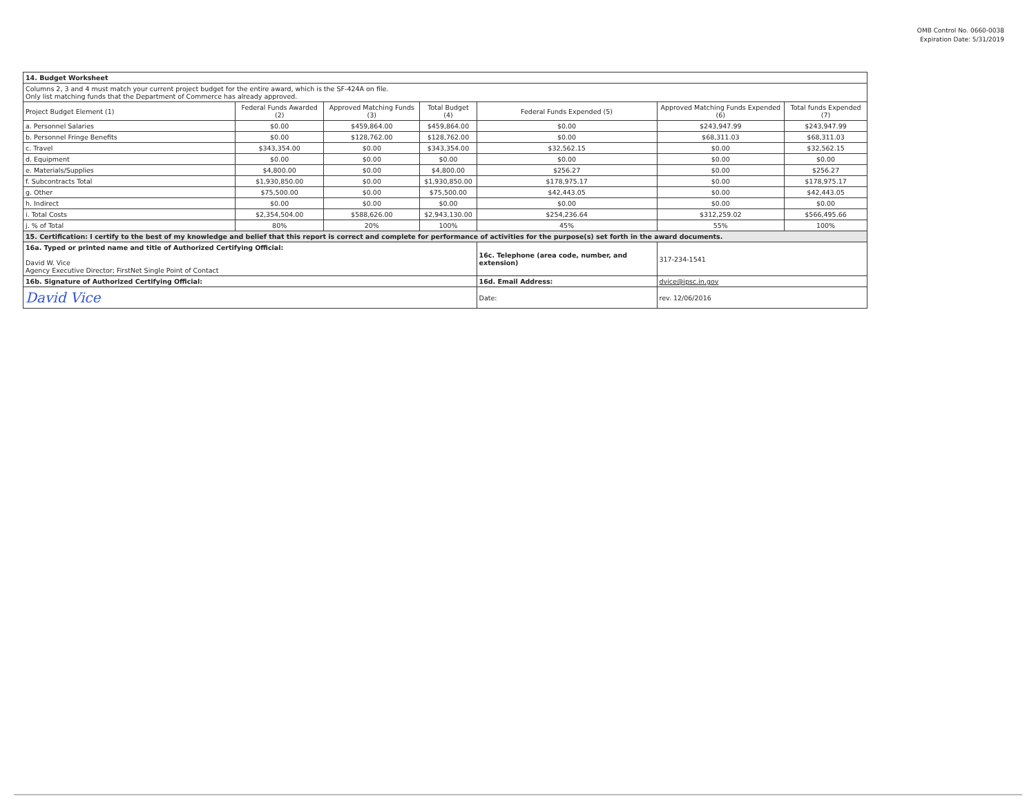OMB Control No. 0660-0038
Expiration Date: 5/31/2019
| 14. Budget Worksheet | | | | | | |
| Columns 2, 3 and 4 must match your current project budget for the entire award, which is the SF-424A on file. Only list matching funds that the Department of Commerce has already approved. | | | | | | |
| Project Budget Element (1) | Federal Funds Awarded (2) | Approved Matching Funds (3) | Total Budget (4) | Federal Funds Expended (5) | Approved Matching Funds Expended (6) | Total funds Expended (7) |
| a. Personnel Salaries | $0.00 | $459,864.00 | $459,864.00 | $0.00 | $243,947.99 | $243,947.99 |
| b. Personnel Fringe Benefits | $0.00 | $128,762.00 | $128,762.00 | $0.00 | $68,311.03 | $68,311.03 |
| c. Travel | $343,354.00 | $0.00 | $343,354.00 | $32,562.15 | $0.00 | $32,562.15 |
| d. Equipment | $0.00 | $0.00 | $0.00 | $0.00 | $0.00 | $0.00 |
| e. Materials/Supplies | $4,800.00 | $0.00 | $4,800.00 | $256.27 | $0.00 | $256.27 |
| f. Subcontracts Total | $1,930,850.00 | $0.00 | $1,930,850.00 | $178,975.17 | $0.00 | $178,975.17 |
| g. Other | $75,500.00 | $0.00 | $75,500.00 | $42,443.05 | $0.00 | $42,443.05 |
| h. Indirect | $0.00 | $0.00 | $0.00 | $0.00 | $0.00 | $0.00 |
| i. Total Costs | $2,354,504.00 | $588,626.00 | $2,943,130.00 | $254,236.64 | $312,259.02 | $566,495.66 |
| j. % of Total | 80% | 20% | 100% | 45% | 55% | 100% |
| 15. Certification: I certify to the best of my knowledge and belief that this report is correct and complete for performance of activities for the purpose(s) set forth in the award documents. | | | | | | |
| 16a. Typed or printed name and title of Authorized Certifying Official: David W. Vice Agency Executive Director; FirstNet Single Point of Contact | | | | 16c. Telephone (area code, number, and extension) | 317-234-1541 | |
| 16b. Signature of Authorized Certifying Official: | | | | 16d. Email Address: | dvice@ipsc.in.gov | |
| David Vice | | | | Date: | rev. 12/06/2016 | |